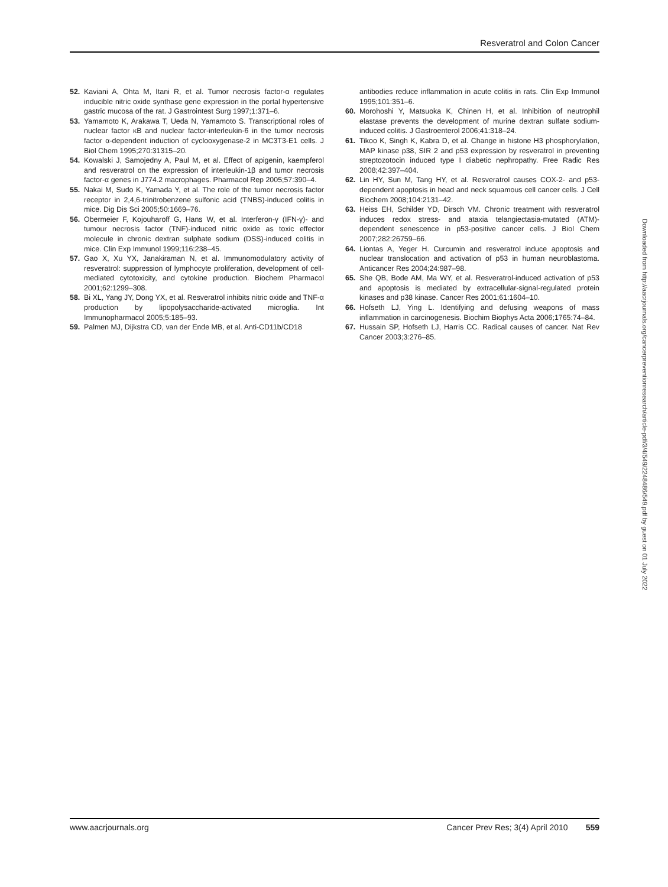Resveratrol and Colon Cancer
52. Kaviani A, Ohta M, Itani R, et al. Tumor necrosis factor-α regulates inducible nitric oxide synthase gene expression in the portal hypertensive gastric mucosa of the rat. J Gastrointest Surg 1997;1:371–6.
53. Yamamoto K, Arakawa T, Ueda N, Yamamoto S. Transcriptional roles of nuclear factor κB and nuclear factor-interleukin-6 in the tumor necrosis factor α-dependent induction of cyclooxygenase-2 in MC3T3-E1 cells. J Biol Chem 1995;270:31315–20.
54. Kowalski J, Samojedny A, Paul M, et al. Effect of apigenin, kaempferol and resveratrol on the expression of interleukin-1β and tumor necrosis factor-α genes in J774.2 macrophages. Pharmacol Rep 2005;57:390–4.
55. Nakai M, Sudo K, Yamada Y, et al. The role of the tumor necrosis factor receptor in 2,4,6-trinitrobenzene sulfonic acid (TNBS)-induced colitis in mice. Dig Dis Sci 2005;50:1669–76.
56. Obermeier F, Kojouharoff G, Hans W, et al. Interferon-γ (IFN-γ)- and tumour necrosis factor (TNF)-induced nitric oxide as toxic effector molecule in chronic dextran sulphate sodium (DSS)-induced colitis in mice. Clin Exp Immunol 1999;116:238–45.
57. Gao X, Xu YX, Janakiraman N, et al. Immunomodulatory activity of resveratrol: suppression of lymphocyte proliferation, development of cell-mediated cytotoxicity, and cytokine production. Biochem Pharmacol 2001;62:1299–308.
58. Bi XL, Yang JY, Dong YX, et al. Resveratrol inhibits nitric oxide and TNF-α production by lipopolysaccharide-activated microglia. Int Immunopharmacol 2005;5:185–93.
59. Palmen MJ, Dijkstra CD, van der Ende MB, et al. Anti-CD11b/CD18
antibodies reduce inflammation in acute colitis in rats. Clin Exp Immunol 1995;101:351–6.
60. Morohoshi Y, Matsuoka K, Chinen H, et al. Inhibition of neutrophil elastase prevents the development of murine dextran sulfate sodium-induced colitis. J Gastroenterol 2006;41:318–24.
61. Tikoo K, Singh K, Kabra D, et al. Change in histone H3 phosphorylation, MAP kinase p38, SIR 2 and p53 expression by resveratrol in preventing streptozotocin induced type I diabetic nephropathy. Free Radic Res 2008;42:397–404.
62. Lin HY, Sun M, Tang HY, et al. Resveratrol causes COX-2- and p53-dependent apoptosis in head and neck squamous cell cancer cells. J Cell Biochem 2008;104:2131–42.
63. Heiss EH, Schilder YD, Dirsch VM. Chronic treatment with resveratrol induces redox stress- and ataxia telangiectasia-mutated (ATM)-dependent senescence in p53-positive cancer cells. J Biol Chem 2007;282:26759–66.
64. Liontas A, Yeger H. Curcumin and resveratrol induce apoptosis and nuclear translocation and activation of p53 in human neuroblastoma. Anticancer Res 2004;24:987–98.
65. She QB, Bode AM, Ma WY, et al. Resveratrol-induced activation of p53 and apoptosis is mediated by extracellular-signal-regulated protein kinases and p38 kinase. Cancer Res 2001;61:1604–10.
66. Hofseth LJ, Ying L. Identifying and defusing weapons of mass inflammation in carcinogenesis. Biochim Biophys Acta 2006;1765:74–84.
67. Hussain SP, Hofseth LJ, Harris CC. Radical causes of cancer. Nat Rev Cancer 2003;3:276–85.
Downloaded from http://aacrjournals.org/cancerpreventionresearch/article-pdf/3/4/549/2248486/549.pdf by guest on 01 July 2022
www.aacrjournals.org Cancer Prev Res; 3(4) April 2010 559